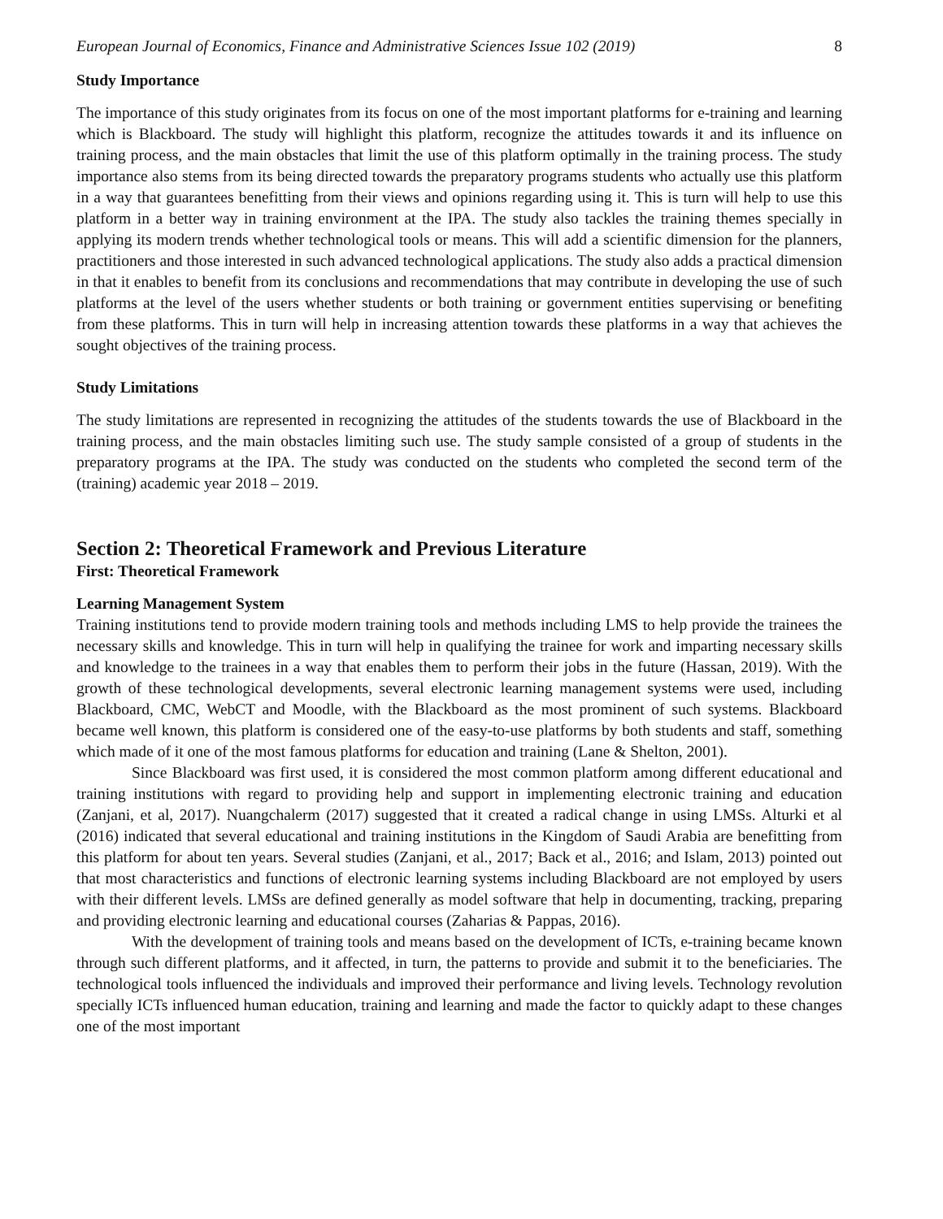European Journal of Economics, Finance and Administrative Sciences Issue 102 (2019) 8
Study Importance
The importance of this study originates from its focus on one of the most important platforms for e-training and learning which is Blackboard. The study will highlight this platform, recognize the attitudes towards it and its influence on training process, and the main obstacles that limit the use of this platform optimally in the training process. The study importance also stems from its being directed towards the preparatory programs students who actually use this platform in a way that guarantees benefitting from their views and opinions regarding using it. This is turn will help to use this platform in a better way in training environment at the IPA. The study also tackles the training themes specially in applying its modern trends whether technological tools or means. This will add a scientific dimension for the planners, practitioners and those interested in such advanced technological applications. The study also adds a practical dimension in that it enables to benefit from its conclusions and recommendations that may contribute in developing the use of such platforms at the level of the users whether students or both training or government entities supervising or benefiting from these platforms. This in turn will help in increasing attention towards these platforms in a way that achieves the sought objectives of the training process.
Study Limitations
The study limitations are represented in recognizing the attitudes of the students towards the use of Blackboard in the training process, and the main obstacles limiting such use. The study sample consisted of a group of students in the preparatory programs at the IPA. The study was conducted on the students who completed the second term of the (training) academic year 2018 – 2019.
Section 2: Theoretical Framework and Previous Literature
First: Theoretical Framework
Learning Management System
Training institutions tend to provide modern training tools and methods including LMS to help provide the trainees the necessary skills and knowledge. This in turn will help in qualifying the trainee for work and imparting necessary skills and knowledge to the trainees in a way that enables them to perform their jobs in the future (Hassan, 2019). With the growth of these technological developments, several electronic learning management systems were used, including Blackboard, CMC, WebCT and Moodle, with the Blackboard as the most prominent of such systems. Blackboard became well known, this platform is considered one of the easy-to-use platforms by both students and staff, something which made of it one of the most famous platforms for education and training (Lane & Shelton, 2001).
Since Blackboard was first used, it is considered the most common platform among different educational and training institutions with regard to providing help and support in implementing electronic training and education (Zanjani, et al, 2017). Nuangchalerm (2017) suggested that it created a radical change in using LMSs. Alturki et al (2016) indicated that several educational and training institutions in the Kingdom of Saudi Arabia are benefitting from this platform for about ten years. Several studies (Zanjani, et al., 2017; Back et al., 2016; and Islam, 2013) pointed out that most characteristics and functions of electronic learning systems including Blackboard are not employed by users with their different levels. LMSs are defined generally as model software that help in documenting, tracking, preparing and providing electronic learning and educational courses (Zaharias & Pappas, 2016).
With the development of training tools and means based on the development of ICTs, e-training became known through such different platforms, and it affected, in turn, the patterns to provide and submit it to the beneficiaries. The technological tools influenced the individuals and improved their performance and living levels. Technology revolution specially ICTs influenced human education, training and learning and made the factor to quickly adapt to these changes one of the most important